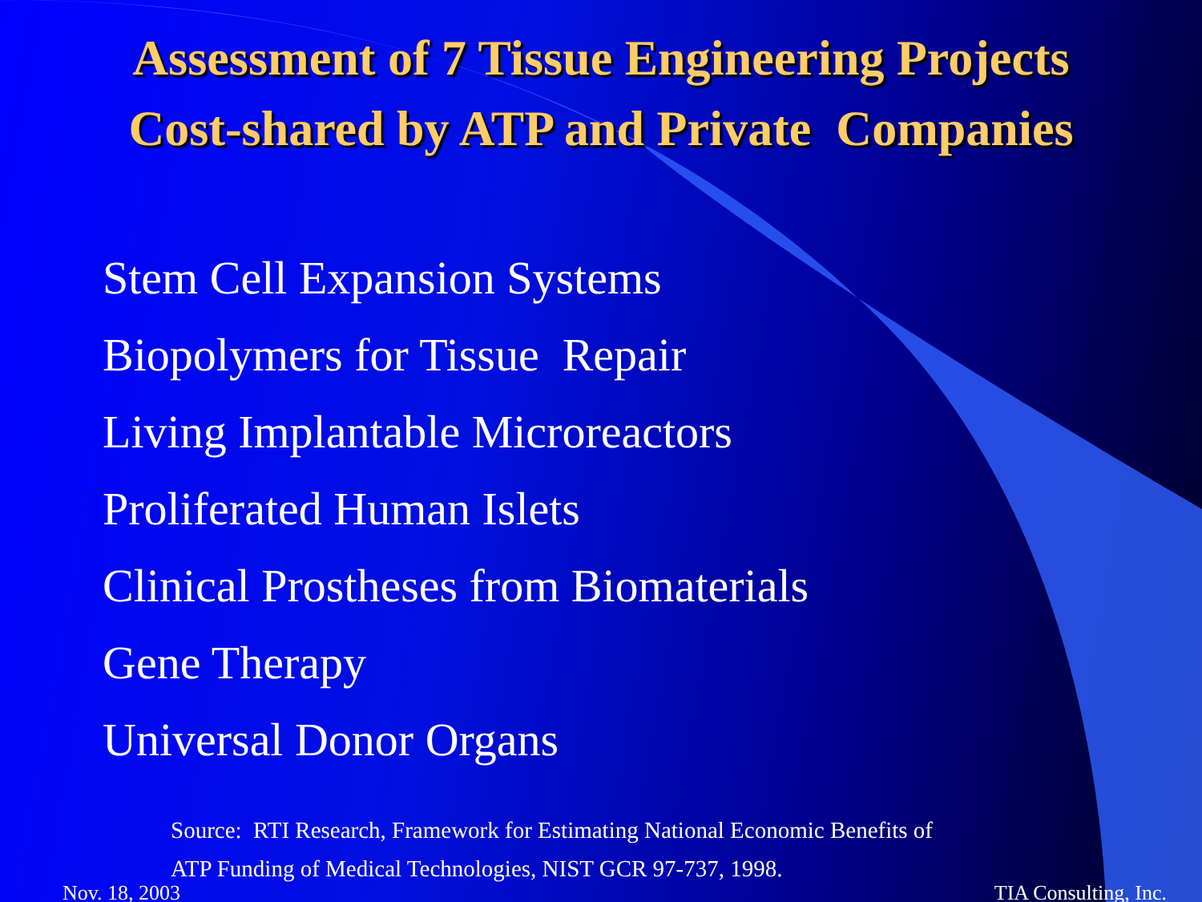Assessment of 7 Tissue Engineering Projects
Cost-shared by ATP and Private Companies
Stem Cell Expansion Systems
Biopolymers for Tissue Repair
Living Implantable Microreactors
Proliferated Human Islets
Clinical Prostheses from Biomaterials
Gene Therapy
Universal Donor Organs
Source: RTI Research, Framework for Estimating National Economic Benefits of
ATP Funding of Medical Technologies, NIST GCR 97-737, 1998.
Nov. 18, 2003 TIA Consulting, Inc.